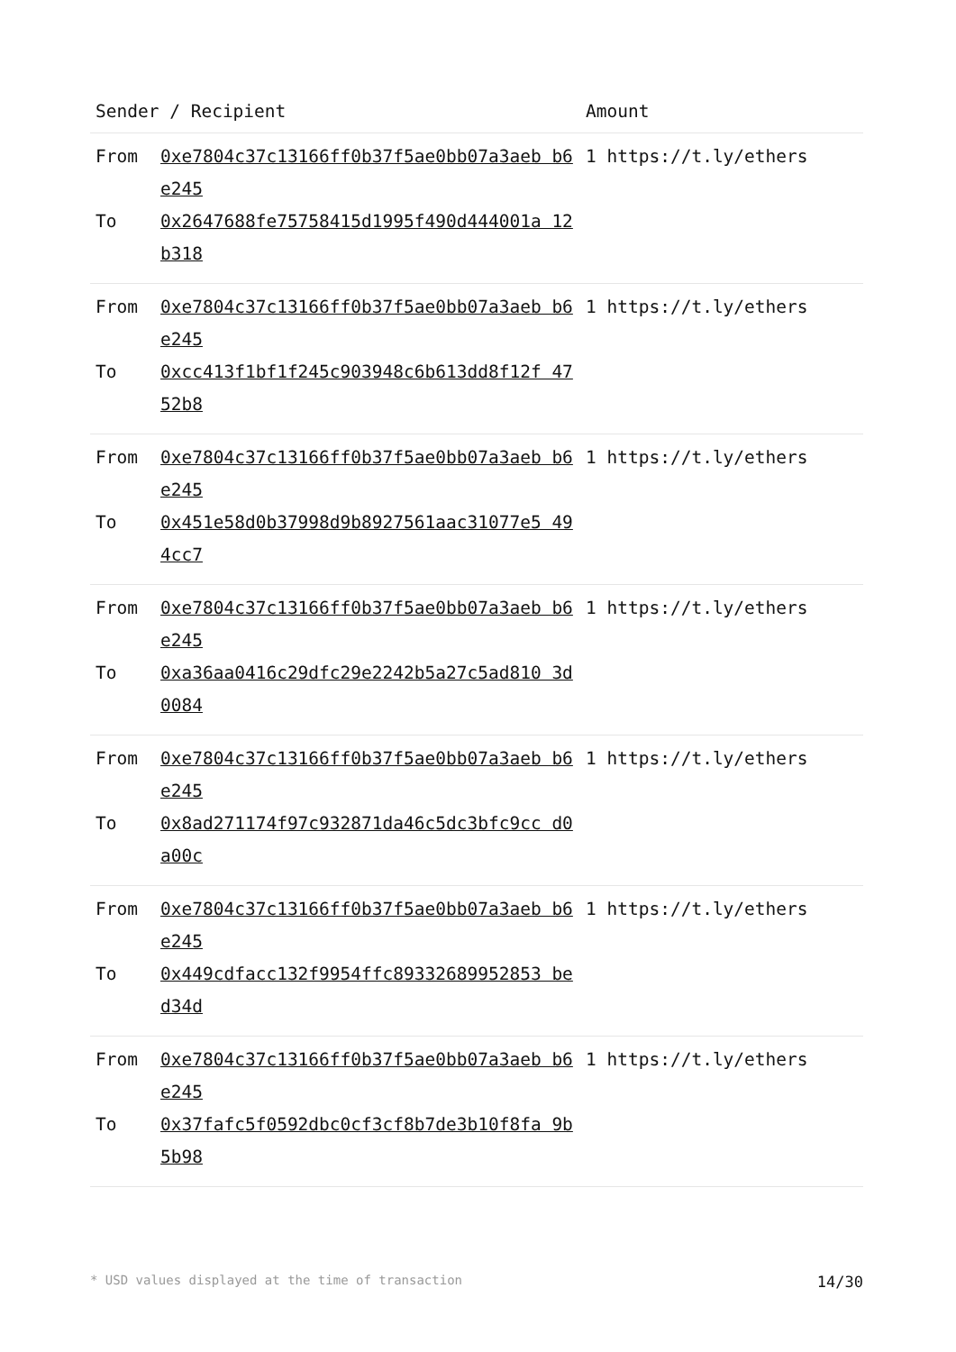| Sender / Recipient | | Amount |
| --- | --- | --- |
| From To | 0xe7804c37c13166ff0b37f5ae0bb07a3aeb b6e245 0x2647688fe75758415d1995f490d444001a 12b318 | 1 https://t.ly/ethers |
| From To | 0xe7804c37c13166ff0b37f5ae0bb07a3aeb b6e245 0xcc413f1bf1f245c903948c6b613dd8f12f 4752b8 | 1 https://t.ly/ethers |
| From To | 0xe7804c37c13166ff0b37f5ae0bb07a3aeb b6e245 0x451e58d0b37998d9b8927561aac31077e5 494cc7 | 1 https://t.ly/ethers |
| From To | 0xe7804c37c13166ff0b37f5ae0bb07a3aeb b6e245 0xa36aa0416c29dfc29e2242b5a27c5ad810 3d0084 | 1 https://t.ly/ethers |
| From To | 0xe7804c37c13166ff0b37f5ae0bb07a3aeb b6e245 0x8ad271174f97c932871da46c5dc3bfc9cc d0a00c | 1 https://t.ly/ethers |
| From To | 0xe7804c37c13166ff0b37f5ae0bb07a3aeb b6e245 0x449cdfacc132f9954ffc89332689952853 bed34d | 1 https://t.ly/ethers |
| From To | 0xe7804c37c13166ff0b37f5ae0bb07a3aeb b6e245 0x37fafc5f0592dbc0cf3cf8b7de3b10f8fa 9b5b98 | 1 https://t.ly/ethers |
* USD values displayed at the time of transaction 14/30